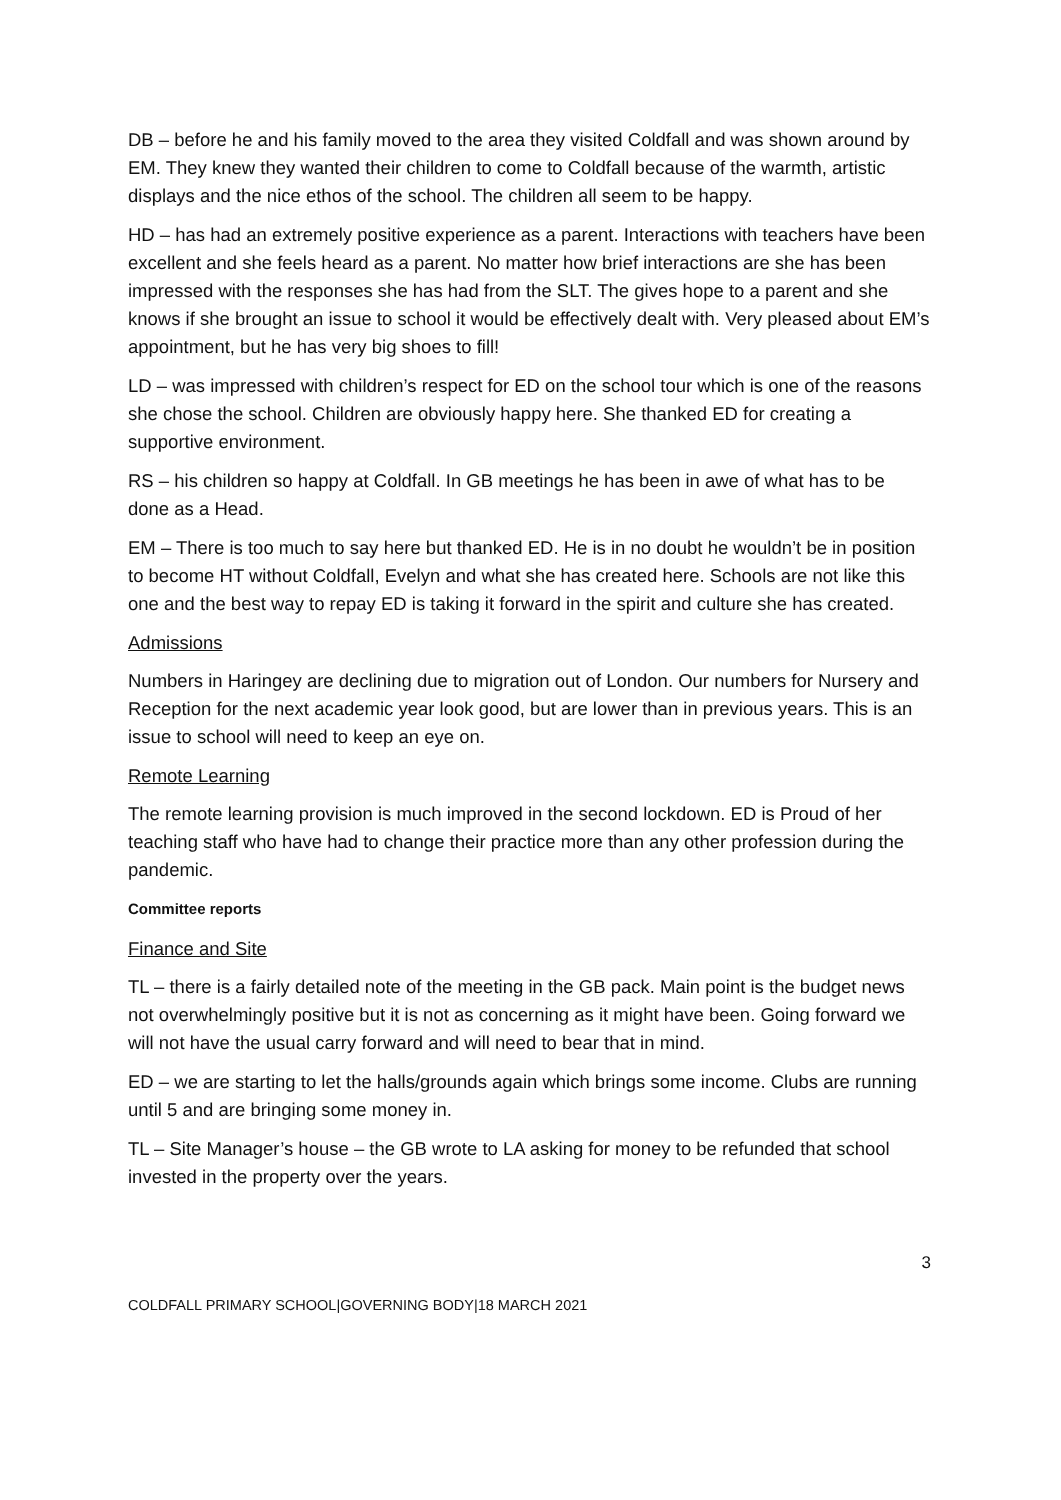DB – before he and his family moved to the area they visited Coldfall and was shown around by EM. They knew they wanted their children to come to Coldfall because of the warmth, artistic displays and the nice ethos of the school. The children all seem to be happy.
HD – has had an extremely positive experience as a parent. Interactions with teachers have been excellent and she feels heard as a parent. No matter how brief interactions are she has been impressed with the responses she has had from the SLT. The gives hope to a parent and she knows if she brought an issue to school it would be effectively dealt with. Very pleased about EM’s appointment, but he has very big shoes to fill!
LD – was impressed with children’s respect for ED on the school tour which is one of the reasons she chose the school. Children are obviously happy here. She thanked ED for creating a supportive environment.
RS – his children so happy at Coldfall. In GB meetings he has been in awe of what has to be done as a Head.
EM – There is too much to say here but thanked ED. He is in no doubt he wouldn’t be in position to become HT without Coldfall, Evelyn and what she has created here. Schools are not like this one and the best way to repay ED is taking it forward in the spirit and culture she has created.
Admissions
Numbers in Haringey are declining due to migration out of London. Our numbers for Nursery and Reception for the next academic year look good, but are lower than in previous years. This is an issue to school will need to keep an eye on.
Remote Learning
The remote learning provision is much improved in the second lockdown. ED is Proud of her teaching staff who have had to change their practice more than any other profession during the pandemic.
Committee reports
Finance and Site
TL – there is a fairly detailed note of the meeting in the GB pack. Main point is the budget news not overwhelmingly positive but it is not as concerning as it might have been. Going forward we will not have the usual carry forward and will need to bear that in mind.
ED – we are starting to let the halls/grounds again which brings some income. Clubs are running until 5 and are bringing some money in.
TL – Site Manager’s house – the GB wrote to LA asking for money to be refunded that school invested in the property over the years.
3
COLDFALL PRIMARY SCHOOL|GOVERNING BODY|18 MARCH 2021